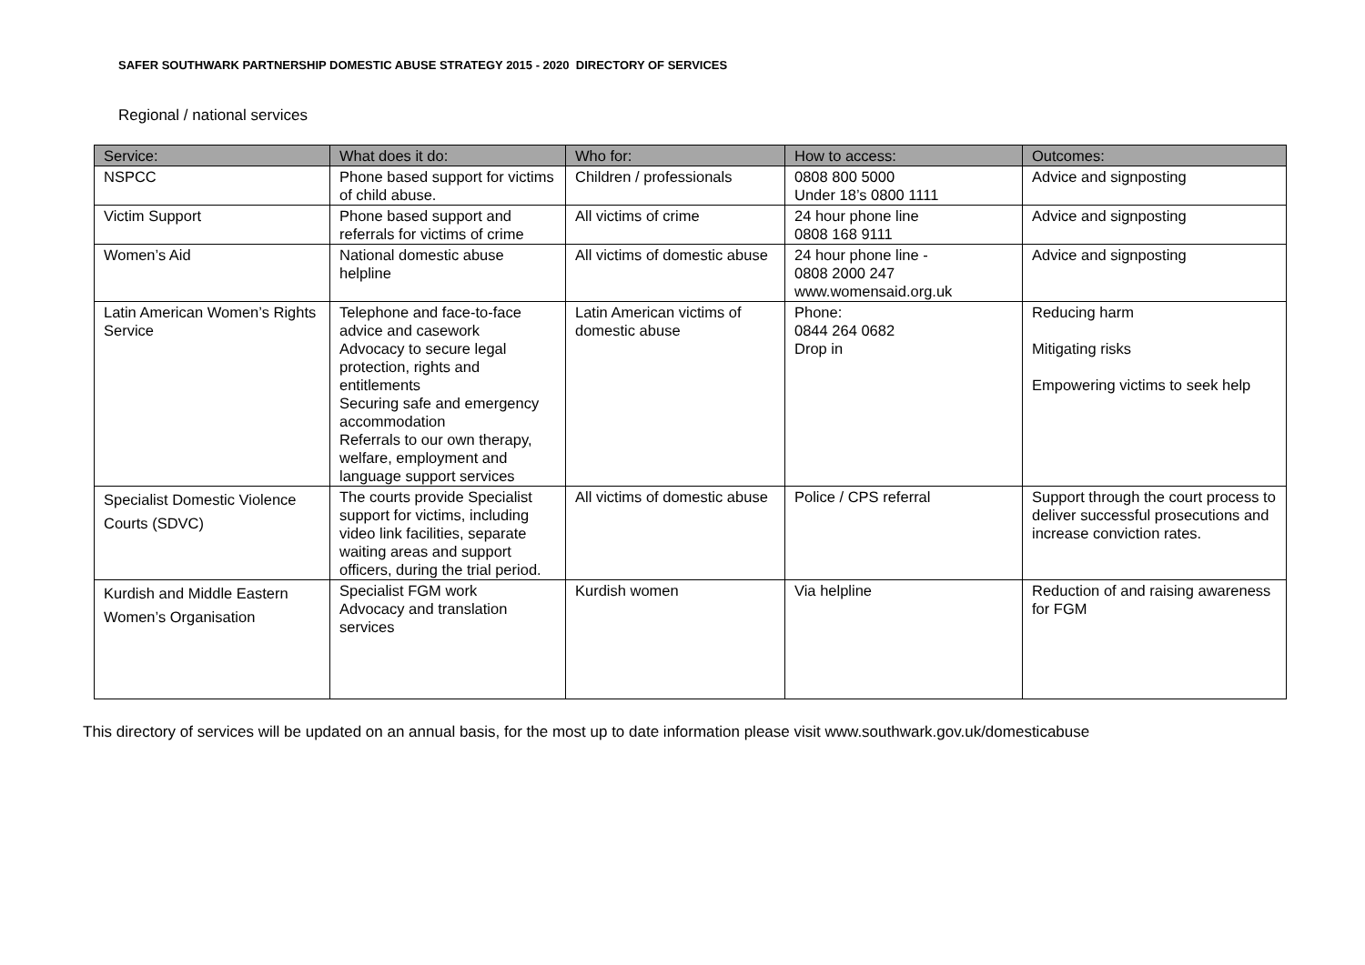SAFER SOUTHWARK PARTNERSHIP DOMESTIC ABUSE STRATEGY 2015 - 2020 DIRECTORY OF SERVICES
Regional / national services
| Service: | What does it do: | Who for: | How to access: | Outcomes: |
| --- | --- | --- | --- | --- |
| NSPCC | Phone based support for victims of child abuse. | Children / professionals | 0808 800 5000 Under 18’s 0800 1111 | Advice and signposting |
| Victim Support | Phone based support and referrals for victims of crime | All victims of crime | 24 hour phone line 0808 168 9111 | Advice and signposting |
| Women’s Aid | National domestic abuse helpline | All victims of domestic abuse | 24 hour phone line - 0808 2000 247 www.womensaid.org.uk | Advice and signposting |
| Latin American Women’s Rights Service | Telephone and face-to-face advice and casework Advocacy to secure legal protection, rights and entitlements Securing safe and emergency accommodation Referrals to our own therapy, welfare, employment and language support services | Latin American victims of domestic abuse | Phone: 0844 264 0682 Drop in | Reducing harm Mitigating risks Empowering victims to seek help |
| Specialist Domestic Violence Courts (SDVC) | The courts provide Specialist support for victims, including video link facilities, separate waiting areas and support officers, during the trial period. | All victims of domestic abuse | Police / CPS referral | Support through the court process to deliver successful prosecutions and increase conviction rates. |
| Kurdish and Middle Eastern Women’s Organisation | Specialist FGM work Advocacy and translation services | Kurdish women | Via helpline | Reduction of and raising awareness for FGM |
This directory of services will be updated on an annual basis, for the most up to date information please visit www.southwark.gov.uk/domesticabuse